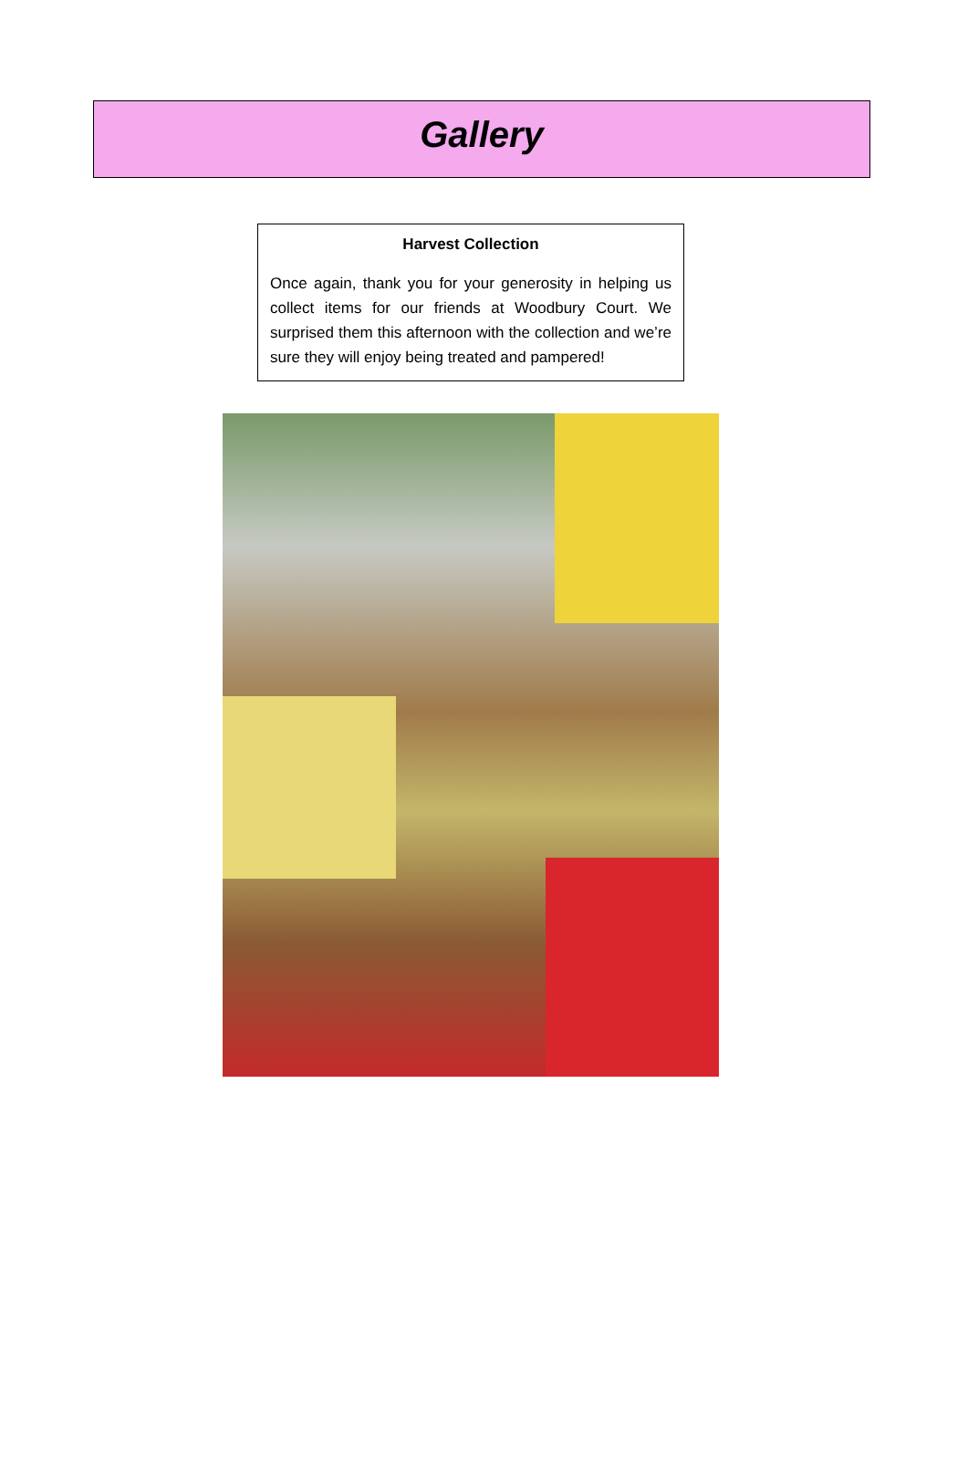Gallery
Harvest Collection
Once again, thank you for your generosity in helping us collect items for our friends at Woodbury Court. We surprised them this afternoon with the collection and we’re sure they will enjoy being treated and pampered!